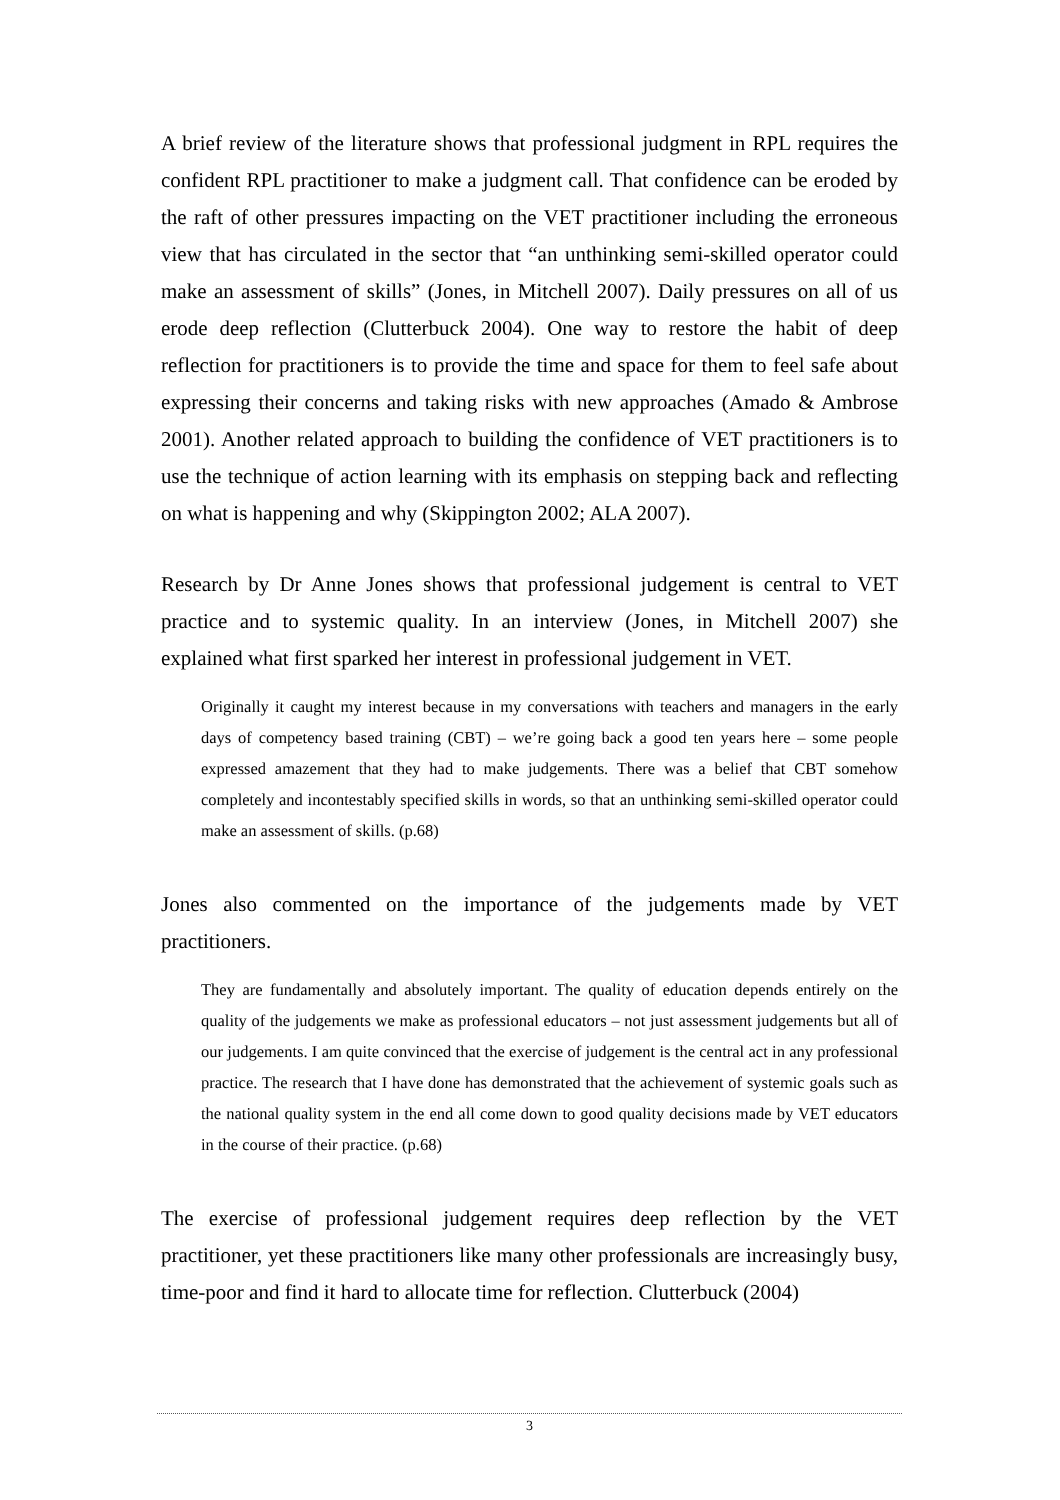A brief review of the literature shows that professional judgment in RPL requires the confident RPL practitioner to make a judgment call. That confidence can be eroded by the raft of other pressures impacting on the VET practitioner including the erroneous view that has circulated in the sector that “an unthinking semi-skilled operator could make an assessment of skills” (Jones, in Mitchell 2007). Daily pressures on all of us erode deep reflection (Clutterbuck 2004). One way to restore the habit of deep reflection for practitioners is to provide the time and space for them to feel safe about expressing their concerns and taking risks with new approaches (Amado & Ambrose 2001). Another related approach to building the confidence of VET practitioners is to use the technique of action learning with its emphasis on stepping back and reflecting on what is happening and why (Skippington 2002; ALA 2007).
Research by Dr Anne Jones shows that professional judgement is central to VET practice and to systemic quality. In an interview (Jones, in Mitchell 2007) she explained what first sparked her interest in professional judgement in VET.
Originally it caught my interest because in my conversations with teachers and managers in the early days of competency based training (CBT) – we’re going back a good ten years here – some people expressed amazement that they had to make judgements. There was a belief that CBT somehow completely and incontestably specified skills in words, so that an unthinking semi-skilled operator could make an assessment of skills. (p.68)
Jones also commented on the importance of the judgements made by VET practitioners.
They are fundamentally and absolutely important. The quality of education depends entirely on the quality of the judgements we make as professional educators – not just assessment judgements but all of our judgements. I am quite convinced that the exercise of judgement is the central act in any professional practice. The research that I have done has demonstrated that the achievement of systemic goals such as the national quality system in the end all come down to good quality decisions made by VET educators in the course of their practice. (p.68)
The exercise of professional judgement requires deep reflection by the VET practitioner, yet these practitioners like many other professionals are increasingly busy, time-poor and find it hard to allocate time for reflection. Clutterbuck (2004)
3